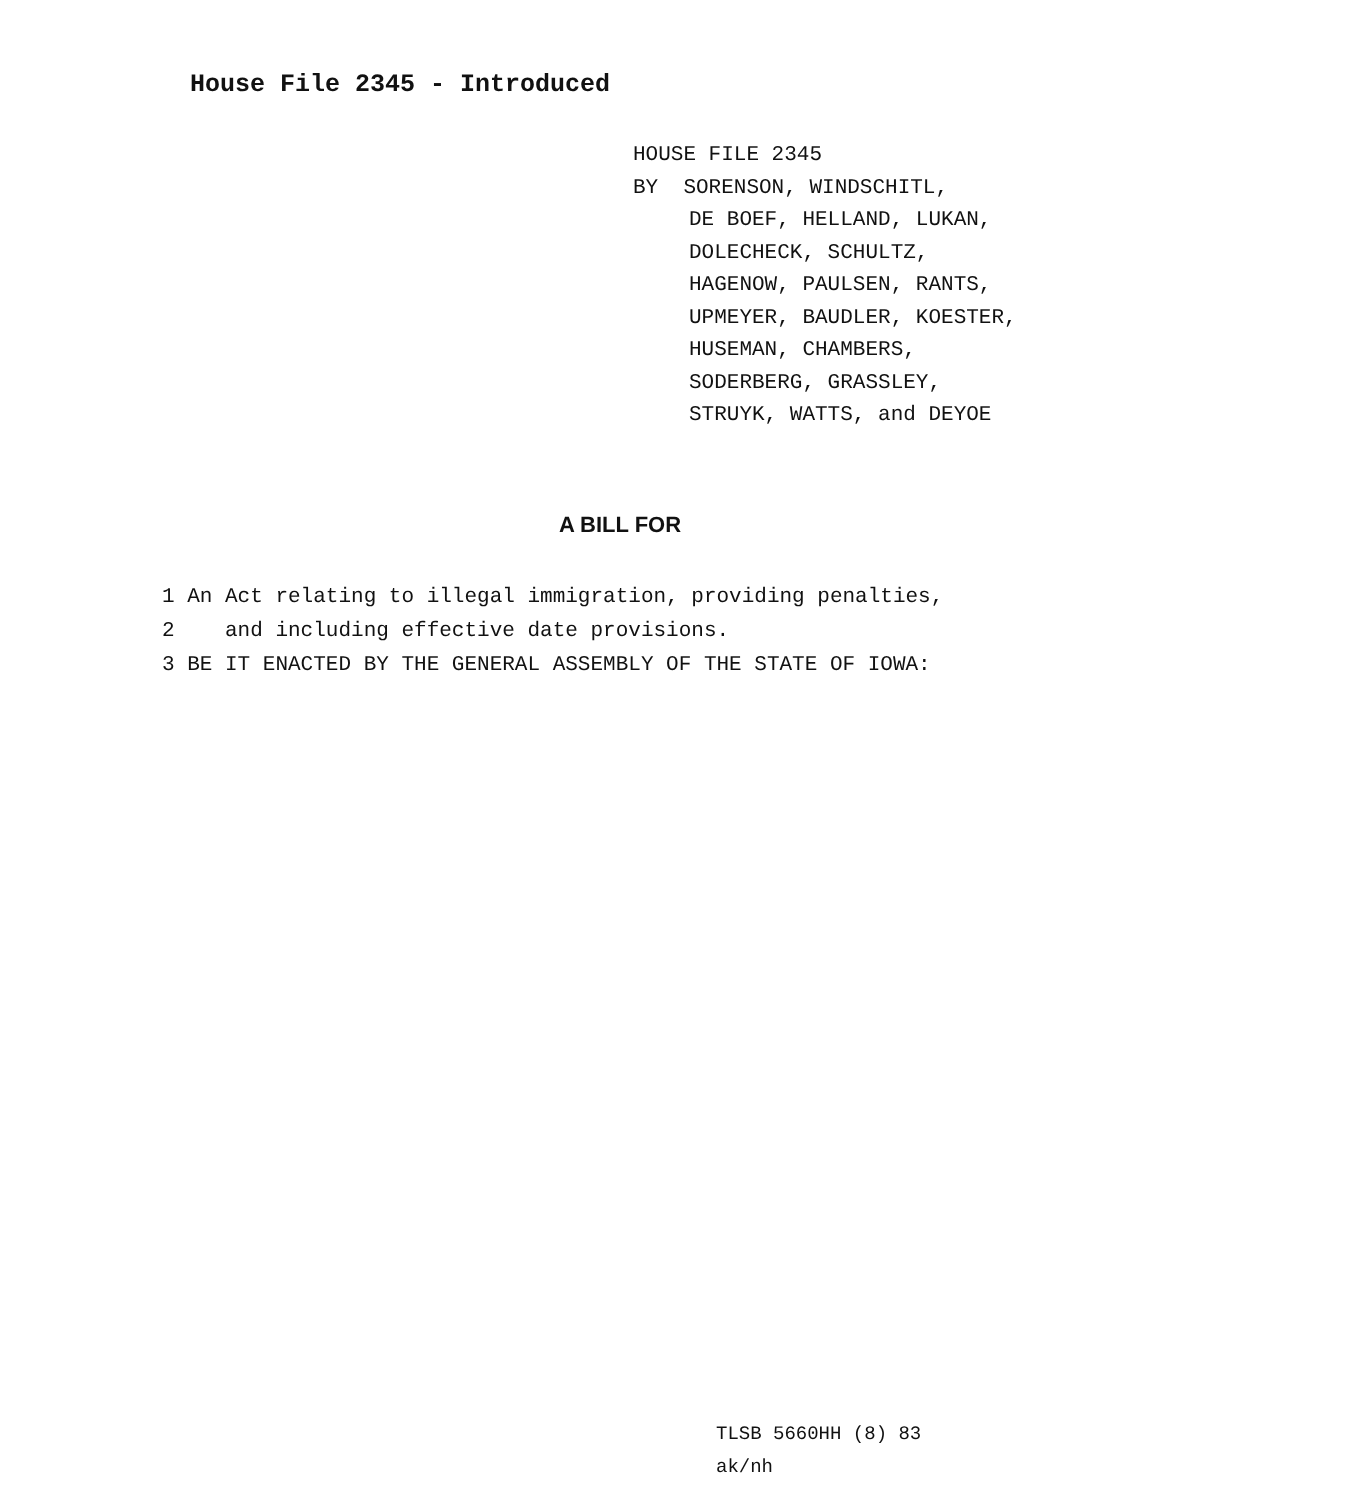House File 2345 - Introduced
HOUSE FILE 2345
BY SORENSON, WINDSCHITL,
DE BOEF, HELLAND, LUKAN,
DOLECHECK, SCHULTZ,
HAGENOW, PAULSEN, RANTS,
UPMEYER, BAUDLER, KOESTER,
HUSEMAN, CHAMBERS,
SODERBERG, GRASSLEY,
STRUYK, WATTS, and DEYOE
A BILL FOR
1 An Act relating to illegal immigration, providing penalties,
2 and including effective date provisions.
3 BE IT ENACTED BY THE GENERAL ASSEMBLY OF THE STATE OF IOWA:
TLSB 5660HH (8) 83
ak/nh